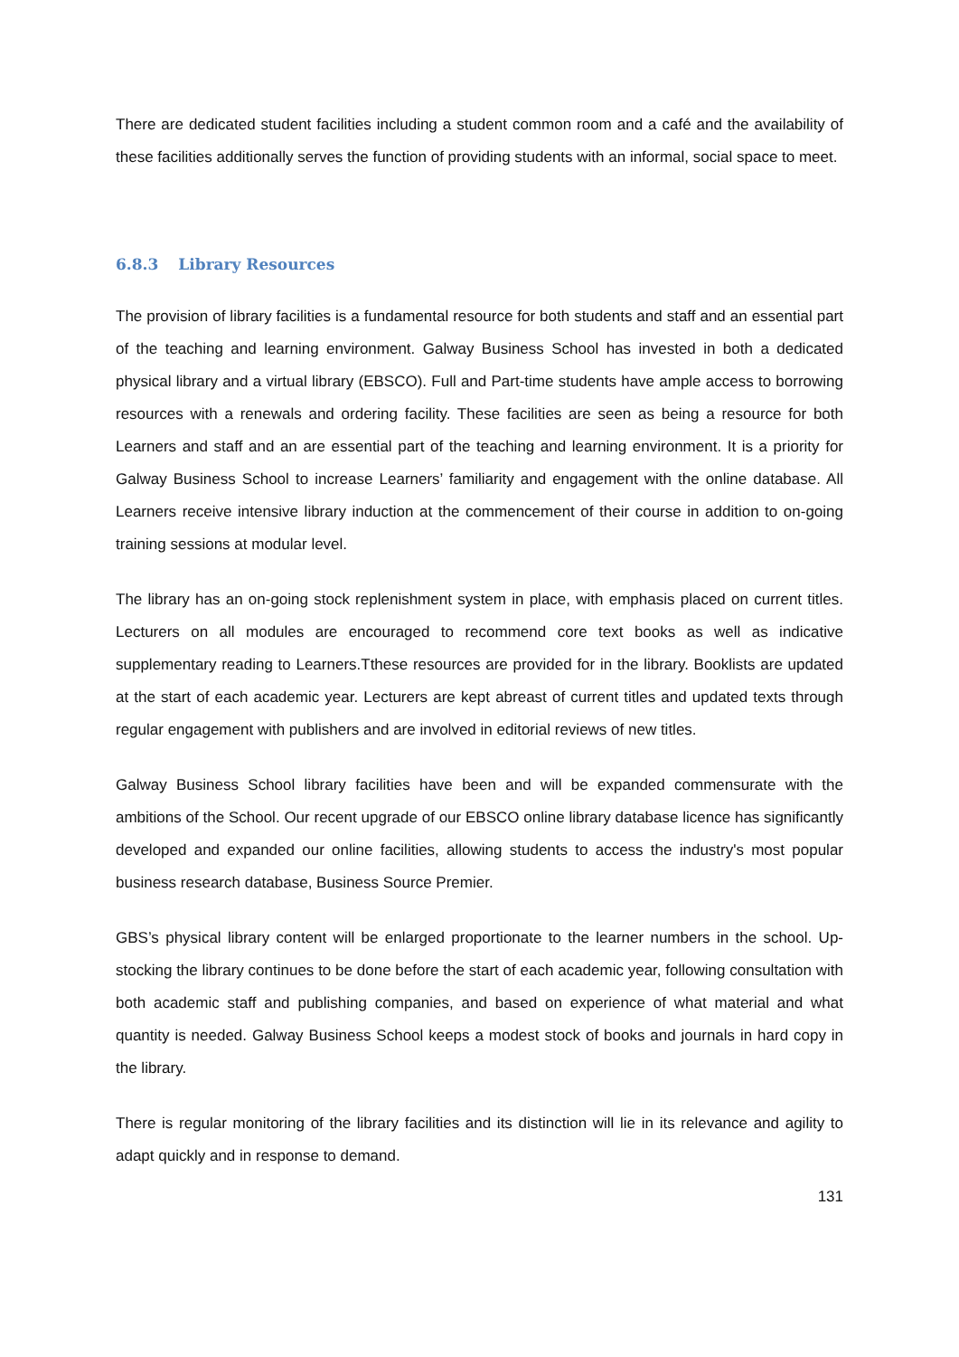There are dedicated student facilities including a student common room and a café and the availability of these facilities additionally serves the function of providing students with an informal, social space to meet.
6.8.3 Library Resources
The provision of library facilities is a fundamental resource for both students and staff and an essential part of the teaching and learning environment. Galway Business School has invested in both a dedicated physical library and a virtual library (EBSCO). Full and Part-time students have ample access to borrowing resources with a renewals and ordering facility. These facilities are seen as being a resource for both Learners and staff and an are essential part of the teaching and learning environment. It is a priority for Galway Business School to increase Learners’ familiarity and engagement with the online database. All Learners receive intensive library induction at the commencement of their course in addition to on-going training sessions at modular level.
The library has an on-going stock replenishment system in place, with emphasis placed on current titles. Lecturers on all modules are encouraged to recommend core text books as well as indicative supplementary reading to Learners.Tthese resources are provided for in the library. Booklists are updated at the start of each academic year. Lecturers are kept abreast of current titles and updated texts through regular engagement with publishers and are involved in editorial reviews of new titles.
Galway Business School library facilities have been and will be expanded commensurate with the ambitions of the School. Our recent upgrade of our EBSCO online library database licence has significantly developed and expanded our online facilities, allowing students to access the industry's most popular business research database, Business Source Premier.
GBS’s physical library content will be enlarged proportionate to the learner numbers in the school. Up-stocking the library continues to be done before the start of each academic year, following consultation with both academic staff and publishing companies, and based on experience of what material and what quantity is needed. Galway Business School keeps a modest stock of books and journals in hard copy in the library.
There is regular monitoring of the library facilities and its distinction will lie in its relevance and agility to adapt quickly and in response to demand.
131